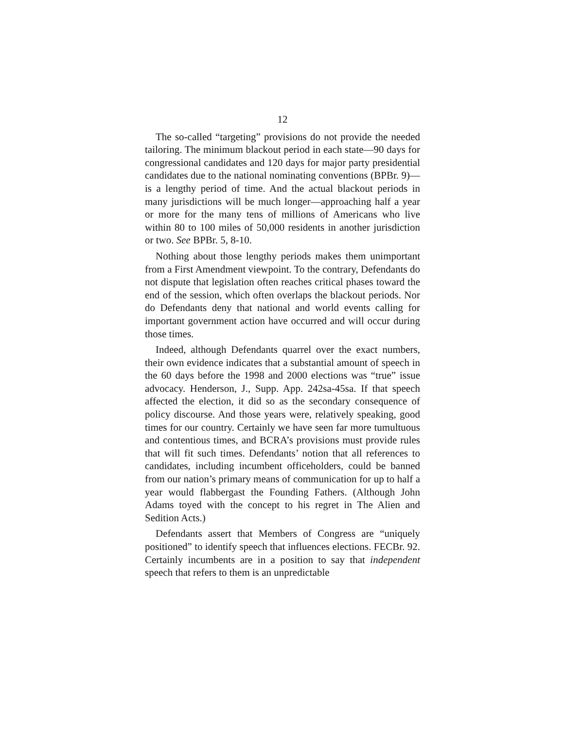12
The so-called “targeting” provisions do not provide the needed tailoring. The minimum blackout period in each state—90 days for congressional candidates and 120 days for major party presidential candidates due to the national nominating conventions (BPBr. 9)—is a lengthy period of time. And the actual blackout periods in many jurisdictions will be much longer—approaching half a year or more for the many tens of millions of Americans who live within 80 to 100 miles of 50,000 residents in another jurisdiction or two. See BPBr. 5, 8-10.
Nothing about those lengthy periods makes them unimportant from a First Amendment viewpoint. To the contrary, Defendants do not dispute that legislation often reaches critical phases toward the end of the session, which often overlaps the blackout periods. Nor do Defendants deny that national and world events calling for important government action have occurred and will occur during those times.
Indeed, although Defendants quarrel over the exact numbers, their own evidence indicates that a substantial amount of speech in the 60 days before the 1998 and 2000 elections was “true” issue advocacy. Henderson, J., Supp. App. 242sa-45sa. If that speech affected the election, it did so as the secondary consequence of policy discourse. And those years were, relatively speaking, good times for our country. Certainly we have seen far more tumultuous and contentious times, and BCRA’s provisions must provide rules that will fit such times. Defendants’ notion that all references to candidates, including incumbent officeholders, could be banned from our nation’s primary means of communication for up to half a year would flabbergast the Founding Fathers. (Although John Adams toyed with the concept to his regret in The Alien and Sedition Acts.)
Defendants assert that Members of Congress are “uniquely positioned” to identify speech that influences elections. FECBr. 92. Certainly incumbents are in a position to say that independent speech that refers to them is an unpredictable